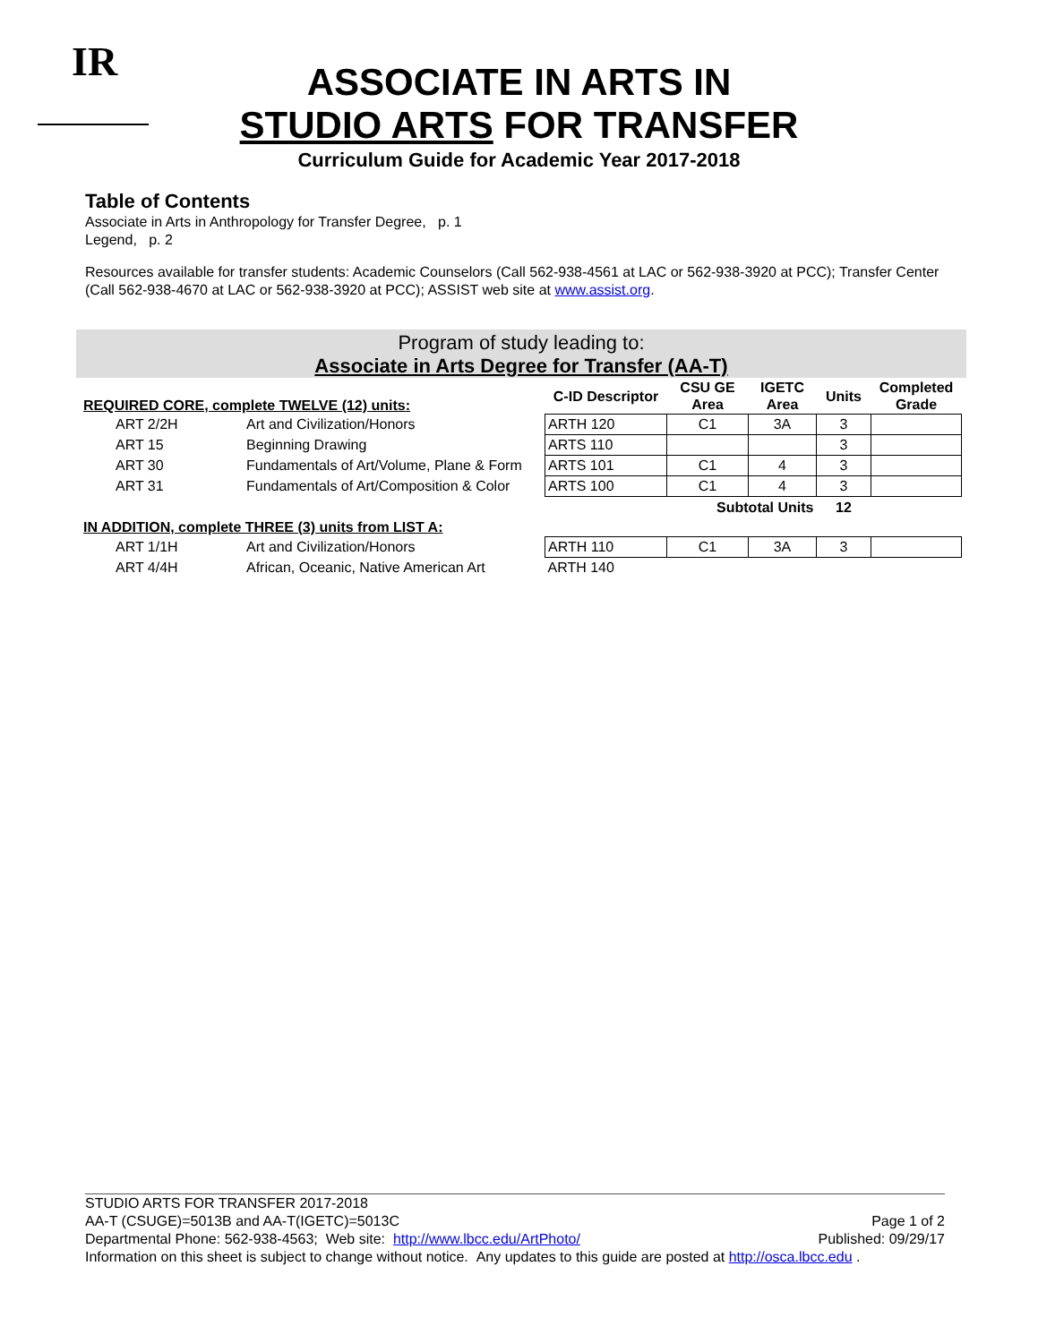IR
ASSOCIATE IN ARTS IN
STUDIO ARTS FOR TRANSFER
Curriculum Guide for Academic Year 2017-2018
Table of Contents
Associate in Arts in Anthropology for Transfer Degree, p. 1
Legend, p. 2
Resources available for transfer students: Academic Counselors (Call 562-938-4561 at LAC or 562-938-3920 at PCC); Transfer Center (Call 562-938-4670 at LAC or 562-938-3920 at PCC); ASSIST web site at www.assist.org.
Program of study leading to:
Associate in Arts Degree for Transfer (AA-T)
| REQUIRED CORE, complete TWELVE (12) units: | | | C-ID Descriptor | CSU GE Area | IGETC Area | Units | Completed Grade |
| --- | --- | --- | --- | --- | --- | --- | --- |
| | ART 2/2H | Art and Civilization/Honors | ARTH 120 | C1 | 3A | 3 | |
| | ART 15 | Beginning Drawing | ARTS 110 | | | 3 | |
| | ART 30 | Fundamentals of Art/Volume, Plane & Form | ARTS 101 | C1 | 4 | 3 | |
| | ART 31 | Fundamentals of Art/Composition & Color | ARTS 100 | C1 | 4 | 3 | |
| | | | | Subtotal Units | | 12 | |
| IN ADDITION, complete THREE (3) units from LIST A: | | | | | | | |
| | ART 1/1H | Art and Civilization/Honors | ARTH 110 | C1 | 3A | 3 | |
| | ART 4/4H | African, Oceanic, Native American Art | ARTH 140 | | | | |
STUDIO ARTS FOR TRANSFER 2017-2018
AA-T (CSUGE)=5013B and AA-T(IGETC)=5013C Page 1 of 2
Departmental Phone: 562-938-4563; Web site: http://www.lbcc.edu/ArtPhoto/ Published: 09/29/17
Information on this sheet is subject to change without notice. Any updates to this guide are posted at http://osca.lbcc.edu .